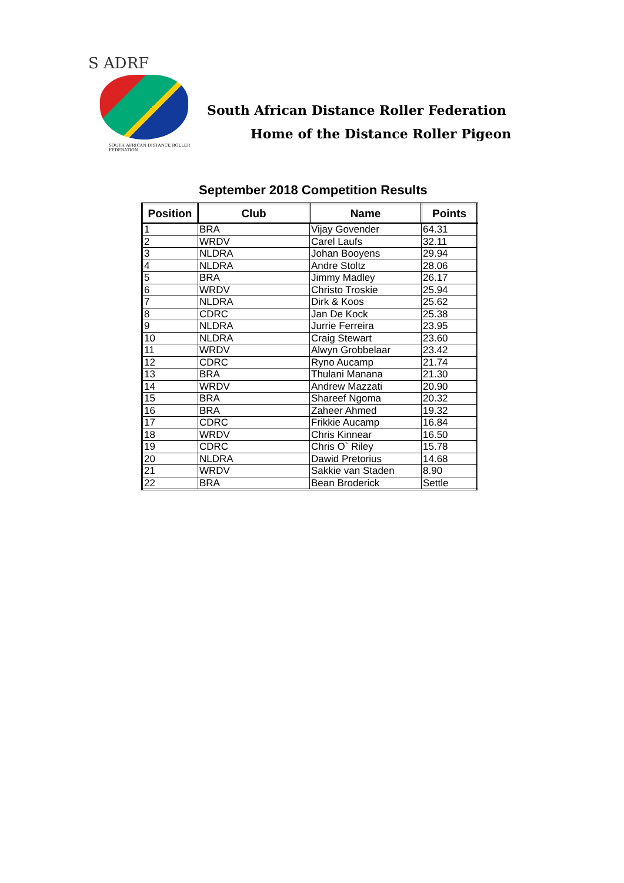S ADRF
SOUTH AFRICAN DISTANCE ROLLER FEDERATION
South African Distance Roller Federation
Home of the Distance Roller Pigeon
September 2018 Competition Results
| Position | Club | Name | Points |
| --- | --- | --- | --- |
| 1 | BRA | Vijay Govender | 64.31 |
| 2 | WRDV | Carel Laufs | 32.11 |
| 3 | NLDRA | Johan Booyens | 29.94 |
| 4 | NLDRA | Andre Stoltz | 28.06 |
| 5 | BRA | Jimmy Madley | 26.17 |
| 6 | WRDV | Christo Troskie | 25.94 |
| 7 | NLDRA | Dirk & Koos | 25.62 |
| 8 | CDRC | Jan De Kock | 25.38 |
| 9 | NLDRA | Jurrie Ferreira | 23.95 |
| 10 | NLDRA | Craig Stewart | 23.60 |
| 11 | WRDV | Alwyn Grobbelaar | 23.42 |
| 12 | CDRC | Ryno Aucamp | 21.74 |
| 13 | BRA | Thulani Manana | 21.30 |
| 14 | WRDV | Andrew Mazzati | 20.90 |
| 15 | BRA | Shareef Ngoma | 20.32 |
| 16 | BRA | Zaheer Ahmed | 19.32 |
| 17 | CDRC | Frikkie Aucamp | 16.84 |
| 18 | WRDV | Chris Kinnear | 16.50 |
| 19 | CDRC | Chris O` Riley | 15.78 |
| 20 | NLDRA | Dawid Pretorius | 14.68 |
| 21 | WRDV | Sakkie van Staden | 8.90 |
| 22 | BRA | Bean Broderick | Settle |